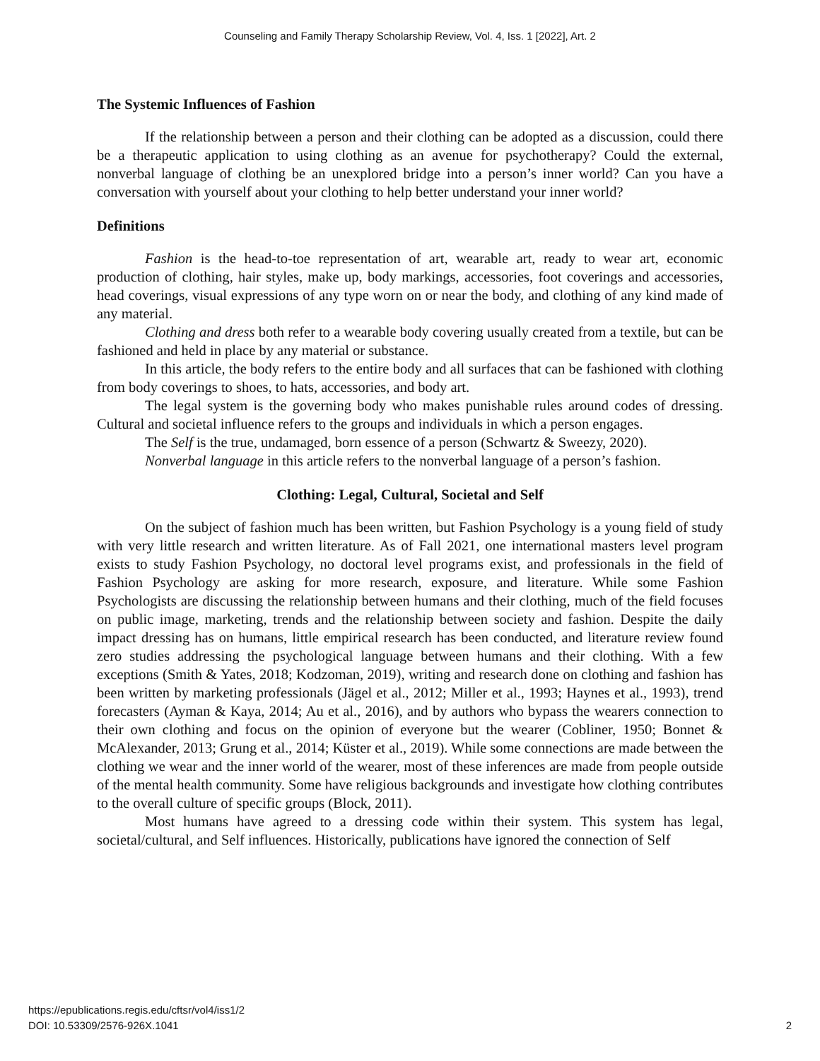Counseling and Family Therapy Scholarship Review, Vol. 4, Iss. 1 [2022], Art. 2
The Systemic Influences of Fashion
If the relationship between a person and their clothing can be adopted as a discussion, could there be a therapeutic application to using clothing as an avenue for psychotherapy? Could the external, nonverbal language of clothing be an unexplored bridge into a person’s inner world? Can you have a conversation with yourself about your clothing to help better understand your inner world?
Definitions
Fashion is the head-to-toe representation of art, wearable art, ready to wear art, economic production of clothing, hair styles, make up, body markings, accessories, foot coverings and accessories, head coverings, visual expressions of any type worn on or near the body, and clothing of any kind made of any material.
Clothing and dress both refer to a wearable body covering usually created from a textile, but can be fashioned and held in place by any material or substance.
In this article, the body refers to the entire body and all surfaces that can be fashioned with clothing from body coverings to shoes, to hats, accessories, and body art.
The legal system is the governing body who makes punishable rules around codes of dressing. Cultural and societal influence refers to the groups and individuals in which a person engages.
The Self is the true, undamaged, born essence of a person (Schwartz & Sweezy, 2020).
Nonverbal language in this article refers to the nonverbal language of a person’s fashion.
Clothing: Legal, Cultural, Societal and Self
On the subject of fashion much has been written, but Fashion Psychology is a young field of study with very little research and written literature. As of Fall 2021, one international masters level program exists to study Fashion Psychology, no doctoral level programs exist, and professionals in the field of Fashion Psychology are asking for more research, exposure, and literature. While some Fashion Psychologists are discussing the relationship between humans and their clothing, much of the field focuses on public image, marketing, trends and the relationship between society and fashion. Despite the daily impact dressing has on humans, little empirical research has been conducted, and literature review found zero studies addressing the psychological language between humans and their clothing. With a few exceptions (Smith & Yates, 2018; Kodzoman, 2019), writing and research done on clothing and fashion has been written by marketing professionals (Jägel et al., 2012; Miller et al., 1993; Haynes et al., 1993), trend forecasters (Ayman & Kaya, 2014; Au et al., 2016), and by authors who bypass the wearers connection to their own clothing and focus on the opinion of everyone but the wearer (Cobliner, 1950; Bonnet & McAlexander, 2013; Grung et al., 2014; Küster et al., 2019). While some connections are made between the clothing we wear and the inner world of the wearer, most of these inferences are made from people outside of the mental health community. Some have religious backgrounds and investigate how clothing contributes to the overall culture of specific groups (Block, 2011).
Most humans have agreed to a dressing code within their system. This system has legal, societal/cultural, and Self influences. Historically, publications have ignored the connection of Self
https://epublications.regis.edu/cftsr/vol4/iss1/2
DOI: 10.53309/2576-926X.1041
2